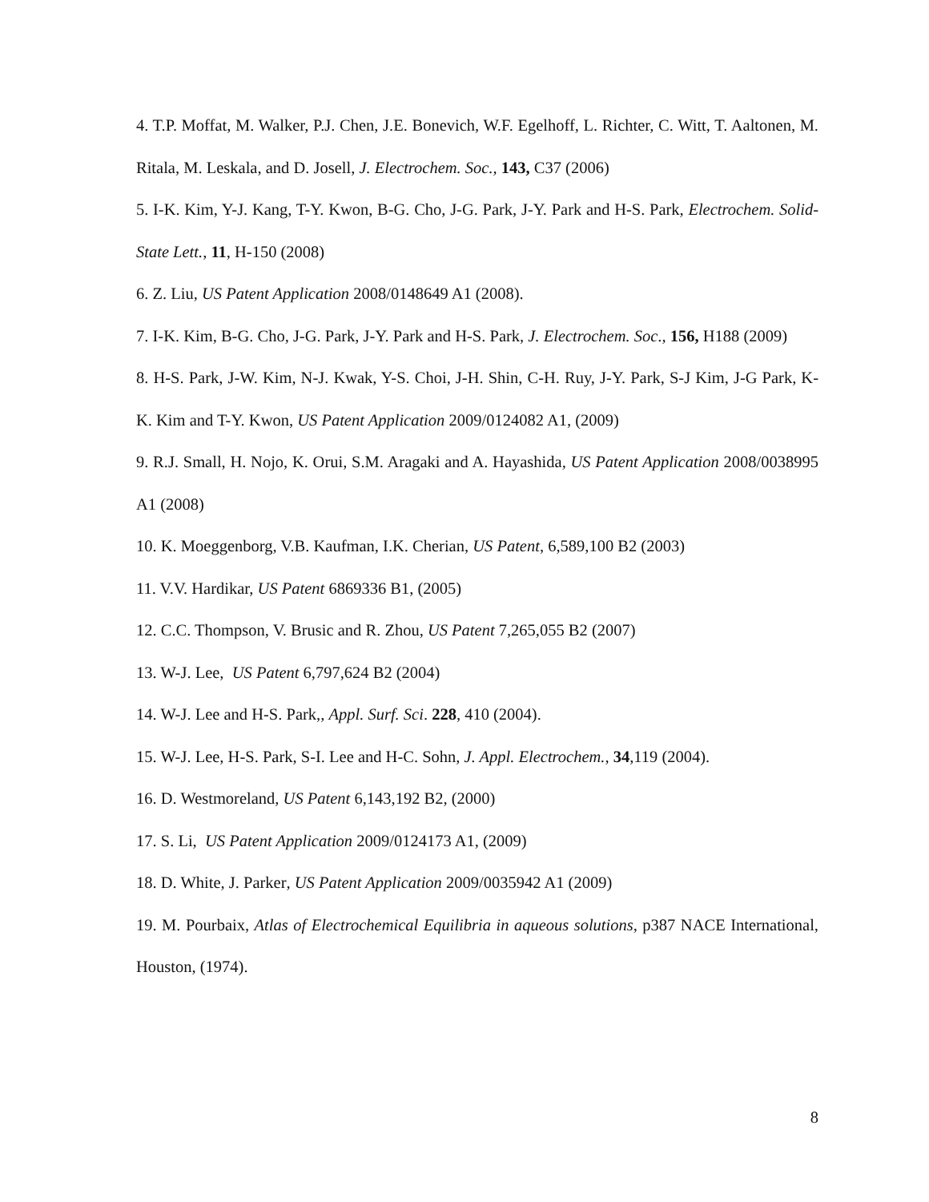4. T.P. Moffat, M. Walker, P.J. Chen, J.E. Bonevich, W.F. Egelhoff, L. Richter, C. Witt, T. Aaltonen, M. Ritala, M. Leskala, and D. Josell, J. Electrochem. Soc., 143, C37 (2006)
5. I-K. Kim, Y-J. Kang, T-Y. Kwon, B-G. Cho, J-G. Park, J-Y. Park and H-S. Park, Electrochem. Solid-State Lett., 11, H-150 (2008)
6. Z. Liu, US Patent Application 2008/0148649 A1 (2008).
7. I-K. Kim, B-G. Cho, J-G. Park, J-Y. Park and H-S. Park, J. Electrochem. Soc., 156, H188 (2009)
8. H-S. Park, J-W. Kim, N-J. Kwak, Y-S. Choi, J-H. Shin, C-H. Ruy, J-Y. Park, S-J Kim, J-G Park, K-K. Kim and T-Y. Kwon, US Patent Application 2009/0124082 A1, (2009)
9. R.J. Small, H. Nojo, K. Orui, S.M. Aragaki and A. Hayashida, US Patent Application 2008/0038995 A1 (2008)
10. K. Moeggenborg, V.B. Kaufman, I.K. Cherian, US Patent, 6,589,100 B2 (2003)
11. V.V. Hardikar, US Patent 6869336 B1, (2005)
12. C.C. Thompson, V. Brusic and R. Zhou, US Patent 7,265,055 B2 (2007)
13. W-J. Lee, US Patent 6,797,624 B2 (2004)
14. W-J. Lee and H-S. Park,, Appl. Surf. Sci. 228, 410 (2004).
15. W-J. Lee, H-S. Park, S-I. Lee and H-C. Sohn, J. Appl. Electrochem., 34,119 (2004).
16. D. Westmoreland, US Patent 6,143,192 B2, (2000)
17. S. Li, US Patent Application 2009/0124173 A1, (2009)
18. D. White, J. Parker, US Patent Application 2009/0035942 A1 (2009)
19. M. Pourbaix, Atlas of Electrochemical Equilibria in aqueous solutions, p387 NACE International, Houston, (1974).
8